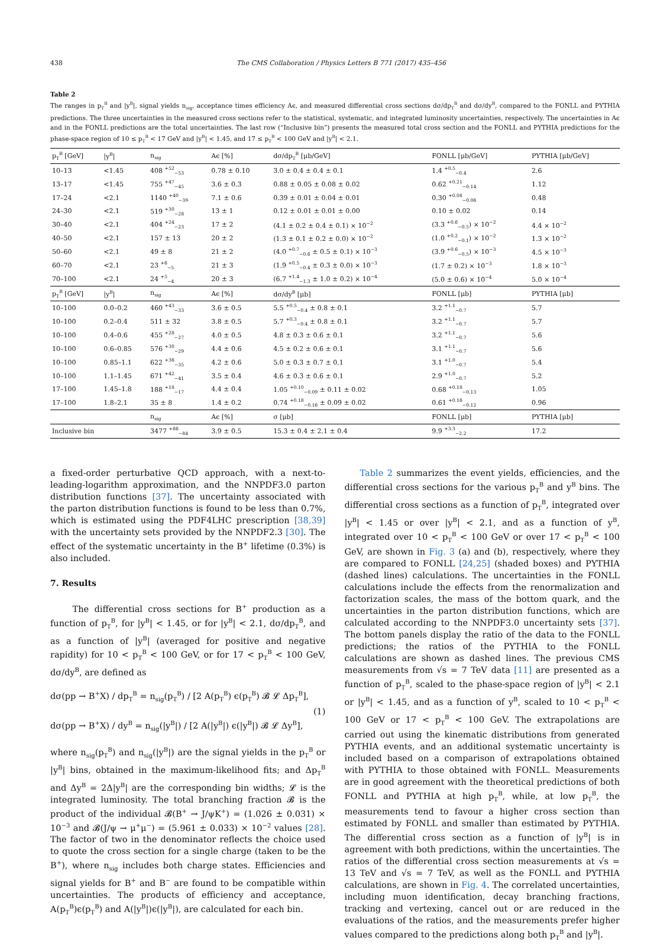438 The CMS Collaboration / Physics Letters B 771 (2017) 435–456
Table 2
The ranges in p<sub>T</sub><sup>B</sup> and |y<sup>B</sup>|, signal yields n<sub>sig</sub>, acceptance times efficiency Aϵ, and measured differential cross sections dσ/dp<sub>T</sub><sup>B</sup> and dσ/dy<sup>B</sup>, compared to the FONLL and PYTHIA predictions. The three uncertainties in the measured cross sections refer to the statistical, systematic, and integrated luminosity uncertainties, respectively. The uncertainties in Aϵ and in the FONLL predictions are the total uncertainties. The last row (“Inclusive bin”) presents the measured total cross section and the FONLL and PYTHIA predictions for the phase-space region of 10 ≤ p<sub>T</sub><sup>B</sup> < 17 GeV and |y<sup>B</sup>| < 1.45, and 17 ≤ p<sub>T</sub><sup>B</sup> < 100 GeV and |y<sup>B</sup>| < 2.1.
| p<sub>T</sub><sup>B</sup> [GeV] | /y<sup>B</sup>/ | n<sub>sig</sub> | Aϵ [%] | dσ/dp<sub>T</sub><sup>B</sup> [μb/GeV] | FONLL [μb/GeV] | PYTHIA [μb/GeV] |
| --- | --- | --- | --- | --- | --- | --- |
| 10–13 | <1.45 | 408 <sup>+52</sup><sub>−53</sub> | 0.78 ± 0.10 | 3.0 ± 0.4 ± 0.4 ± 0.1 | 1.4 <sup>+0.5</sup><sub>−0.4</sub> | 2.6 |
| 13–17 | <1.45 | 755 <sup>+47</sup><sub>−45</sub> | 3.6 ± 0.3 | 0.88 ± 0.05 ± 0.08 ± 0.02 | 0.62 <sup>+0.21</sup><sub>−0.14</sub> | 1.12 |
| 17–24 | <2.1 | 1140 <sup>+40</sup><sub>−39</sub> | 7.1 ± 0.6 | 0.39 ± 0.01 ± 0.04 ± 0.01 | 0.30 <sup>+0.08</sup><sub>−0.06</sub> | 0.48 |
| 24–30 | <2.1 | 519 <sup>+30</sup><sub>−28</sub> | 13 ± 1 | 0.12 ± 0.01 ± 0.01 ± 0.00 | 0.10 ± 0.02 | 0.14 |
| 30–40 | <2.1 | 404 <sup>+24</sup><sub>−23</sub> | 17 ± 2 | (4.1 ± 0.2 ± 0.4 ± 0.1) × 10<sup>−2</sup> | (3.3 <sup>+0.6</sup><sub>−0.5</sub>) × 10<sup>−2</sup> | 4.4 × 10<sup>−2</sup> |
| 40–50 | <2.1 | 157 ± 13 | 20 ± 2 | (1.3 ± 0.1 ± 0.2 ± 0.0) × 10<sup>−2</sup> | (1.0 <sup>+0.2</sup><sub>−0.1</sub>) × 10<sup>−2</sup> | 1.3 × 10<sup>−2</sup> |
| 50–60 | <2.1 | 49 ± 8 | 21 ± 2 | (4.0 <sup>+0.7</sup><sub>−0.6</sub> ± 0.5 ± 0.1) × 10<sup>−3</sup> | (3.9 <sup>+0.6</sup><sub>−0.5</sub>) × 10<sup>−3</sup> | 4.5 × 10<sup>−3</sup> |
| 60–70 | <2.1 | 23 <sup>+6</sup><sub>−5</sub> | 21 ± 3 | (1.9 <sup>+0.5</sup><sub>−0.4</sub> ± 0.3 ± 0.0) × 10<sup>−3</sup> | (1.7 ± 0.2) × 10<sup>−3</sup> | 1.8 × 10<sup>−3</sup> |
| 70–100 | <2.1 | 24 <sup>+5</sup><sub>−4</sub> | 20 ± 3 | (6.7 <sup>+1.4</sup><sub>−1.3</sub> ± 1.0 ± 0.2) × 10<sup>−4</sup> | (5.0 ± 0.6) × 10<sup>−4</sup> | 5.0 × 10<sup>−4</sup> |
| p<sub>T</sub><sup>B</sup> [GeV] | /y<sup>B</sup>/ | n<sub>sig</sub> | Aϵ [%] | dσ/dy<sup>B</sup> [μb] | FONLL [μb] | PYTHIA [μb] |
| 10–100 | 0.0–0.2 | 460 <sup>+43</sup><sub>−33</sub> | 3.6 ± 0.5 | 5.5 <sup>+0.5</sup><sub>−0.4</sub> ± 0.8 ± 0.1 | 3.2 <sup>+1.1</sup><sub>−0.7</sub> | 5.7 |
| 10–100 | 0.2–0.4 | 511 ± 32 | 3.8 ± 0.5 | 5.7 <sup>+0.3</sup><sub>−0.4</sub> ± 0.8 ± 0.1 | 3.2 <sup>+1.1</sup><sub>−0.7</sub> | 5.7 |
| 10–100 | 0.4–0.6 | 455 <sup>+28</sup><sub>−27</sub> | 4.0 ± 0.5 | 4.8 ± 0.3 ± 0.6 ± 0.1 | 3.2 <sup>+1.1</sup><sub>−0.7</sub> | 5.6 |
| 10–100 | 0.6–0.85 | 576 <sup>+30</sup><sub>−29</sub> | 4.4 ± 0.6 | 4.5 ± 0.2 ± 0.6 ± 0.1 | 3.1 <sup>+1.1</sup><sub>−0.7</sub> | 5.6 |
| 10–100 | 0.85–1.1 | 622 <sup>+36</sup><sub>−35</sub> | 4.2 ± 0.6 | 5.0 ± 0.3 ± 0.7 ± 0.1 | 3.1 <sup>+1.0</sup><sub>−0.7</sub> | 5.4 |
| 10–100 | 1.1–1.45 | 671 <sup>+42</sup><sub>−41</sub> | 3.5 ± 0.4 | 4.6 ± 0.3 ± 0.6 ± 0.1 | 2.9 <sup>+1.0</sup><sub>−0.7</sub> | 5.2 |
| 17–100 | 1.45–1.8 | 188 <sup>+18</sup><sub>−17</sub> | 4.4 ± 0.4 | 1.05 <sup>+0.10</sup><sub>−0.09</sub> ± 0.11 ± 0.02 | 0.68 <sup>+0.18</sup><sub>−0.13</sub> | 1.05 |
| 17–100 | 1.8–2.1 | 35 ± 8 | 1.4 ± 0.2 | 0.74 <sup>+0.18</sup><sub>−0.16</sub> ± 0.09 ± 0.02 | 0.61 <sup>+0.16</sup><sub>−0.12</sub> | 0.96 |
| | | n<sub>sig</sub> | Aϵ [%] | σ [μb] | FONLL [μb] | PYTHIA [μb] |
| Inclusive bin | | 3477 <sup>+86</sup><sub>−84</sub> | 3.9 ± 0.5 | 15.3 ± 0.4 ± 2.1 ± 0.4 | 9.9 <sup>+3.3</sup><sub>−2.2</sub> | 17.2 |
a fixed-order perturbative QCD approach, with a next-to-leading-logarithm approximation, and the NNPDF3.0 parton distribution functions [37]. The uncertainty associated with the parton distribution functions is found to be less than 0.7%, which is estimated using the PDF4LHC prescription [38,39] with the uncertainty sets provided by the NNPDF2.3 [30]. The effect of the systematic uncertainty in the B<sup>+</sup> lifetime (0.3%) is also included.
7. Results
The differential cross sections for B<sup>+</sup> production as a function of p<sub>T</sub><sup>B</sup>, for |y<sup>B</sup>| < 1.45, or for |y<sup>B</sup>| < 2.1, dσ/dp<sub>T</sub><sup>B</sup>, and as a function of |y<sup>B</sup>| (averaged for positive and negative rapidity) for 10 < p<sub>T</sub><sup>B</sup> < 100 GeV, or for 17 < p<sub>T</sub><sup>B</sup> < 100 GeV, dσ/dy<sup>B</sup>, are defined as
dσ(pp → B<sup>+</sup>X) / dp<sub>T</sub><sup>B</sup> = n<sub>sig</sub>(p<sub>T</sub><sup>B</sup>) / [2 A(p<sub>T</sub><sup>B</sup>) ϵ(p<sub>T</sub><sup>B</sup>) 𝓑 𝓛 Δp<sub>T</sub><sup>B</sup>],
dσ(pp → B<sup>+</sup>X) / dy<sup>B</sup> = n<sub>sig</sub>(|y<sup>B</sup>|) / [2 A(|y<sup>B</sup>|) ϵ(|y<sup>B</sup>|) 𝓑 𝓛 Δy<sup>B</sup>],
(1)
where n<sub>sig</sub>(p<sub>T</sub><sup>B</sup>) and n<sub>sig</sub>(|y<sup>B</sup>|) are the signal yields in the p<sub>T</sub><sup>B</sup> or |y<sup>B</sup>| bins, obtained in the maximum-likelihood fits; and Δp<sub>T</sub><sup>B</sup> and Δy<sup>B</sup> = 2Δ|y<sup>B</sup>| are the corresponding bin widths; 𝓛 is the integrated luminosity. The total branching fraction 𝓑 is the product of the individual 𝓑(B<sup>+</sup> → J/ψK<sup>+</sup>) = (1.026 ± 0.031) × 10<sup>−3</sup> and 𝓑(J/ψ → μ<sup>+</sup>μ<sup>−</sup>) = (5.961 ± 0.033) × 10<sup>−2</sup> values [28]. The factor of two in the denominator reflects the choice used to quote the cross section for a single charge (taken to be the B<sup>+</sup>), where n<sub>sig</sub> includes both charge states. Efficiencies and signal yields for B<sup>+</sup> and B<sup>−</sup> are found to be compatible within uncertainties. The products of efficiency and acceptance, A(p<sub>T</sub><sup>B</sup>)ϵ(p<sub>T</sub><sup>B</sup>) and A(|y<sup>B</sup>|)ϵ(|y<sup>B</sup>|), are calculated for each bin.
Table 2 summarizes the event yields, efficiencies, and the differential cross sections for the various p<sub>T</sub><sup>B</sup> and y<sup>B</sup> bins. The differential cross sections as a function of p<sub>T</sub><sup>B</sup>, integrated over |y<sup>B</sup>| < 1.45 or over |y<sup>B</sup>| < 2.1, and as a function of y<sup>B</sup>, integrated over 10 < p<sub>T</sub><sup>B</sup> < 100 GeV or over 17 < p<sub>T</sub><sup>B</sup> < 100 GeV, are shown in Fig. 3 (a) and (b), respectively, where they are compared to FONLL [24,25] (shaded boxes) and PYTHIA (dashed lines) calculations. The uncertainties in the FONLL calculations include the effects from the renormalization and factorization scales, the mass of the bottom quark, and the uncertainties in the parton distribution functions, which are calculated according to the NNPDF3.0 uncertainty sets [37]. The bottom panels display the ratio of the data to the FONLL predictions; the ratios of the PYTHIA to the FONLL calculations are shown as dashed lines. The previous CMS measurements from √s = 7 TeV data [11] are presented as a function of p<sub>T</sub><sup>B</sup>, scaled to the phase-space region of |y<sup>B</sup>| < 2.1 or |y<sup>B</sup>| < 1.45, and as a function of y<sup>B</sup>, scaled to 10 < p<sub>T</sub><sup>B</sup> < 100 GeV or 17 < p<sub>T</sub><sup>B</sup> < 100 GeV. The extrapolations are carried out using the kinematic distributions from generated PYTHIA events, and an additional systematic uncertainty is included based on a comparison of extrapolations obtained with PYTHIA to those obtained with FONLL. Measurements are in good agreement with the theoretical predictions of both FONLL and PYTHIA at high p<sub>T</sub><sup>B</sup>, while, at low p<sub>T</sub><sup>B</sup>, the measurements tend to favour a higher cross section than estimated by FONLL and smaller than estimated by PYTHIA. The differential cross section as a function of |y<sup>B</sup>| is in agreement with both predictions, within the uncertainties. The ratios of the differential cross section measurements at √s = 13 TeV and √s = 7 TeV, as well as the FONLL and PYTHIA calculations, are shown in Fig. 4. The correlated uncertainties, including muon identification, decay branching fractions, tracking and vertexing, cancel out or are reduced in the evaluations of the ratios, and the measurements prefer higher values compared to the predictions along both p<sub>T</sub><sup>B</sup> and |y<sup>B</sup>|.